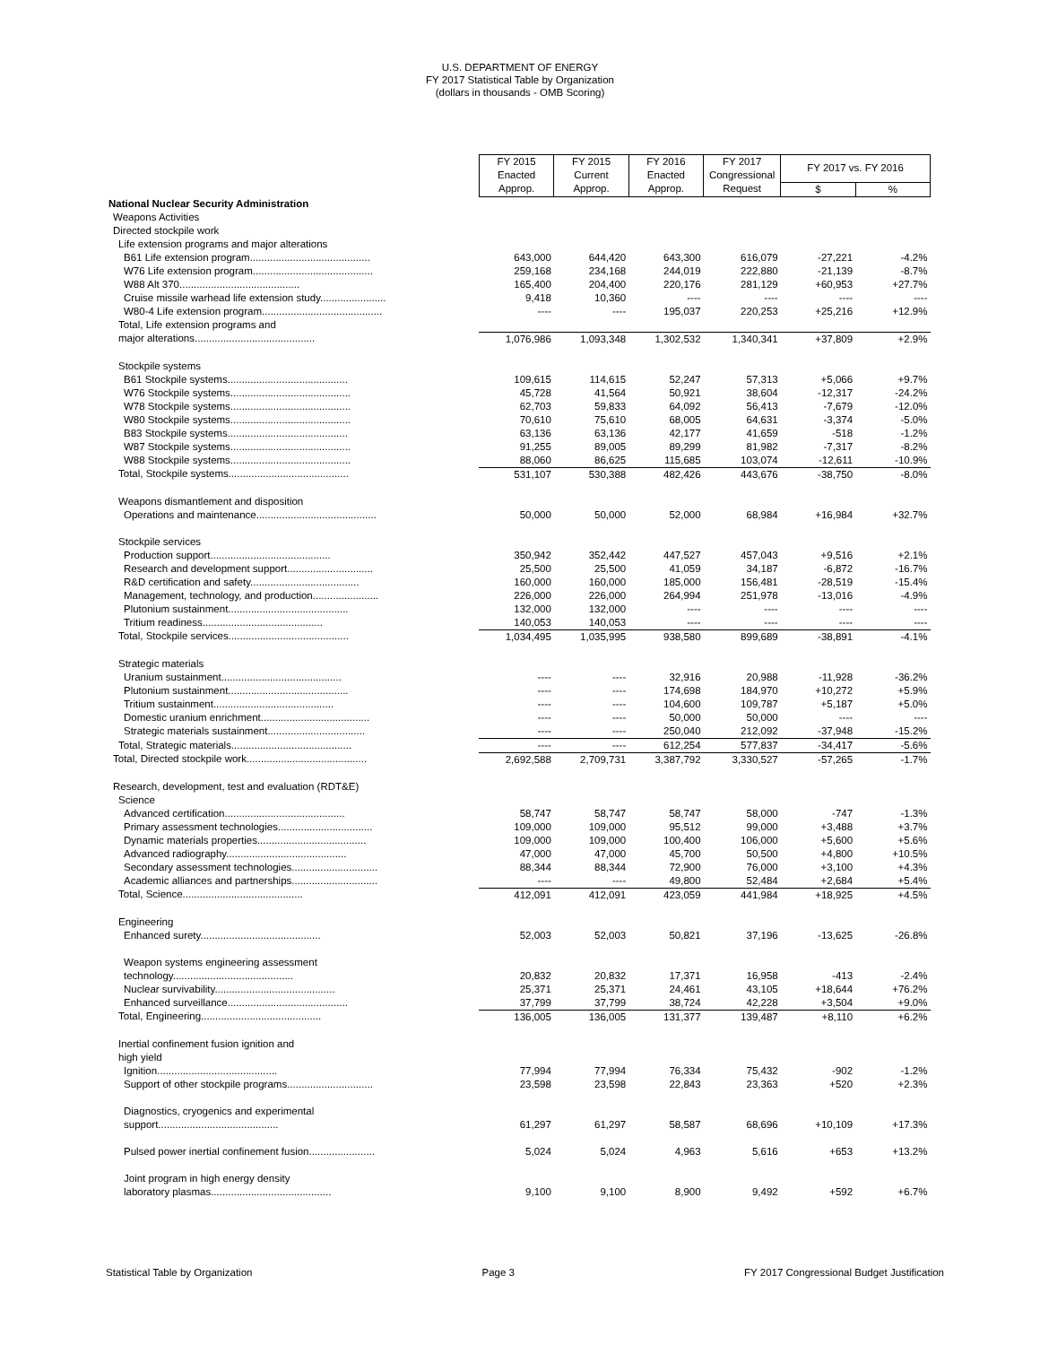U.S. DEPARTMENT OF ENERGY
FY 2017 Statistical Table by Organization
(dollars in thousands - OMB Scoring)
| | FY 2015 | FY 2015 | FY 2016 | FY 2017 | FY 2017 vs. FY 2016 | |
| | Enacted | Current | Enacted | Congressional | | |
| | Approp. | Approp. | Approp. | Request | $ | % |
| National Nuclear Security Administration | | | | | | |
| Weapons Activities | | | | | | |
| Directed stockpile work | | | | | | |
| Life extension programs and major alterations | | | | | | |
| B61 Life extension program.......................................... | 643,000 | 644,420 | 643,300 | 616,079 | -27,221 | -4.2% |
| W76 Life extension program.......................................... | 259,168 | 234,168 | 244,019 | 222,880 | -21,139 | -8.7% |
| W88 Alt 370.......................................... | 165,400 | 204,400 | 220,176 | 281,129 | +60,953 | +27.7% |
| Cruise missile warhead life extension study....................... | 9,418 | 10,360 | ---- | ---- | ---- | ---- |
| W80-4 Life extension program.......................................... | ---- | ---- | 195,037 | 220,253 | +25,216 | +12.9% |
| Total, Life extension programs and | | | | | | |
| major alterations.......................................... | 1,076,986 | 1,093,348 | 1,302,532 | 1,340,341 | +37,809 | +2.9% |
| Stockpile systems | | | | | | |
| B61 Stockpile systems.......................................... | 109,615 | 114,615 | 52,247 | 57,313 | +5,066 | +9.7% |
| W76 Stockpile systems.......................................... | 45,728 | 41,564 | 50,921 | 38,604 | -12,317 | -24.2% |
| W78 Stockpile systems.......................................... | 62,703 | 59,833 | 64,092 | 56,413 | -7,679 | -12.0% |
| W80 Stockpile systems.......................................... | 70,610 | 75,610 | 68,005 | 64,631 | -3,374 | -5.0% |
| B83 Stockpile systems.......................................... | 63,136 | 63,136 | 42,177 | 41,659 | -518 | -1.2% |
| W87 Stockpile systems.......................................... | 91,255 | 89,005 | 89,299 | 81,982 | -7,317 | -8.2% |
| W88 Stockpile systems.......................................... | 88,060 | 86,625 | 115,685 | 103,074 | -12,611 | -10.9% |
| Total, Stockpile systems.......................................... | 531,107 | 530,388 | 482,426 | 443,676 | -38,750 | -8.0% |
| Weapons dismantlement and disposition | | | | | | |
| Operations and maintenance.......................................... | 50,000 | 50,000 | 52,000 | 68,984 | +16,984 | +32.7% |
| Stockpile services | | | | | | |
| Production support.......................................... | 350,942 | 352,442 | 447,527 | 457,043 | +9,516 | +2.1% |
| Research and development support.............................. | 25,500 | 25,500 | 41,059 | 34,187 | -6,872 | -16.7% |
| R&D certification and safety...................................... | 160,000 | 160,000 | 185,000 | 156,481 | -28,519 | -15.4% |
| Management, technology, and production....................... | 226,000 | 226,000 | 264,994 | 251,978 | -13,016 | -4.9% |
| Plutonium sustainment.......................................... | 132,000 | 132,000 | ---- | ---- | ---- | ---- |
| Tritium readiness.......................................... | 140,053 | 140,053 | ---- | ---- | ---- | ---- |
| Total, Stockpile services.......................................... | 1,034,495 | 1,035,995 | 938,580 | 899,689 | -38,891 | -4.1% |
| Strategic materials | | | | | | |
| Uranium sustainment.......................................... | ---- | ---- | 32,916 | 20,988 | -11,928 | -36.2% |
| Plutonium sustainment.......................................... | ---- | ---- | 174,698 | 184,970 | +10,272 | +5.9% |
| Tritium sustainment.......................................... | ---- | ---- | 104,600 | 109,787 | +5,187 | +5.0% |
| Domestic uranium enrichment...................................... | ---- | ---- | 50,000 | 50,000 | ---- | ---- |
| Strategic materials sustainment.................................. | ---- | ---- | 250,040 | 212,092 | -37,948 | -15.2% |
| Total, Strategic materials.......................................... | ---- | ---- | 612,254 | 577,837 | -34,417 | -5.6% |
| Total, Directed stockpile work.......................................... | 2,692,588 | 2,709,731 | 3,387,792 | 3,330,527 | -57,265 | -1.7% |
| Research, development, test and evaluation (RDT&E) | | | | | | |
| Science | | | | | | |
| Advanced certification.......................................... | 58,747 | 58,747 | 58,747 | 58,000 | -747 | -1.3% |
| Primary assessment technologies................................. | 109,000 | 109,000 | 95,512 | 99,000 | +3,488 | +3.7% |
| Dynamic materials properties...................................... | 109,000 | 109,000 | 100,400 | 106,000 | +5,600 | +5.6% |
| Advanced radiography.......................................... | 47,000 | 47,000 | 45,700 | 50,500 | +4,800 | +10.5% |
| Secondary assessment technologies.............................. | 88,344 | 88,344 | 72,900 | 76,000 | +3,100 | +4.3% |
| Academic alliances and partnerships.............................. | ---- | ---- | 49,800 | 52,484 | +2,684 | +5.4% |
| Total, Science.......................................... | 412,091 | 412,091 | 423,059 | 441,984 | +18,925 | +4.5% |
| Engineering | | | | | | |
| Enhanced surety.......................................... | 52,003 | 52,003 | 50,821 | 37,196 | -13,625 | -26.8% |
| Weapon systems engineering assessment | | | | | | |
| technology.......................................... | 20,832 | 20,832 | 17,371 | 16,958 | -413 | -2.4% |
| Nuclear survivability.......................................... | 25,371 | 25,371 | 24,461 | 43,105 | +18,644 | +76.2% |
| Enhanced surveillance.......................................... | 37,799 | 37,799 | 38,724 | 42,228 | +3,504 | +9.0% |
| Total, Engineering.......................................... | 136,005 | 136,005 | 131,377 | 139,487 | +8,110 | +6.2% |
| Inertial confinement fusion ignition and high yield | | | | | | |
| Ignition.......................................... | 77,994 | 77,994 | 76,334 | 75,432 | -902 | -1.2% |
| Support of other stockpile programs.............................. | 23,598 | 23,598 | 22,843 | 23,363 | +520 | +2.3% |
| Diagnostics, cryogenics and experimental | | | | | | |
| support.......................................... | 61,297 | 61,297 | 58,587 | 68,696 | +10,109 | +17.3% |
| Pulsed power inertial confinement fusion....................... | 5,024 | 5,024 | 4,963 | 5,616 | +653 | +13.2% |
| Joint program in high energy density | | | | | | |
| laboratory plasmas.......................................... | 9,100 | 9,100 | 8,900 | 9,492 | +592 | +6.7% |
Statistical Table by Organization Page 3 FY 2017 Congressional Budget Justification